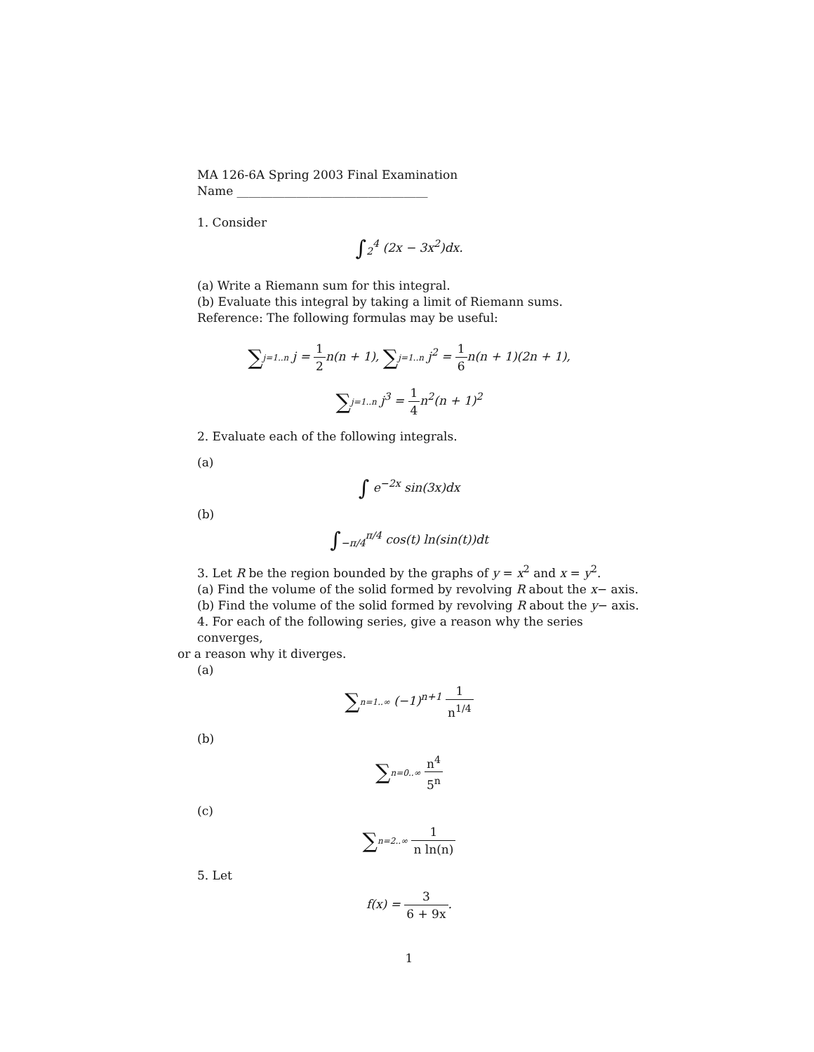MA 126-6A Spring 2003 Final Examination
Name ________________________________
1. Consider
∫<sub>2</sub><sup>4</sup> (2x − 3x<sup>2</sup>)dx.
(a) Write a Riemann sum for this integral.
(b) Evaluate this integral by taking a limit of Riemann sums.
Reference: The following formulas may be useful:
∑j=1..n j = 1 2n(n + 1), ∑j=1..n j<sup>2</sup> = 1 6n(n + 1)(2n + 1),
∑j=1..n j<sup>3</sup> = 1 4n<sup>2</sup>(n + 1)<sup>2</sup>
2. Evaluate each of the following integrals.
(a)
∫ e<sup>−2x</sup> sin(3x)dx
(b)
∫<sub>−π/4</sub><sup>π/4</sup> cos(t) ln(sin(t))dt
3. Let R be the region bounded by the graphs of y = x<sup>2</sup> and x = y<sup>2</sup>.
(a) Find the volume of the solid formed by revolving R about the x− axis.
(b) Find the volume of the solid formed by revolving R about the y− axis.
4. For each of the following series, give a reason why the series converges,
or a reason why it diverges.
(a)
∑n=1..∞ (−1)<sup>n+1</sup> 1 n<sup>1/4</sup>
(b)
∑n=0..∞ n<sup>4</sup> 5<sup>n</sup>
(c)
∑n=2..∞ 1 n ln(n)
5. Let
f(x) = 3 6 + 9x.
1